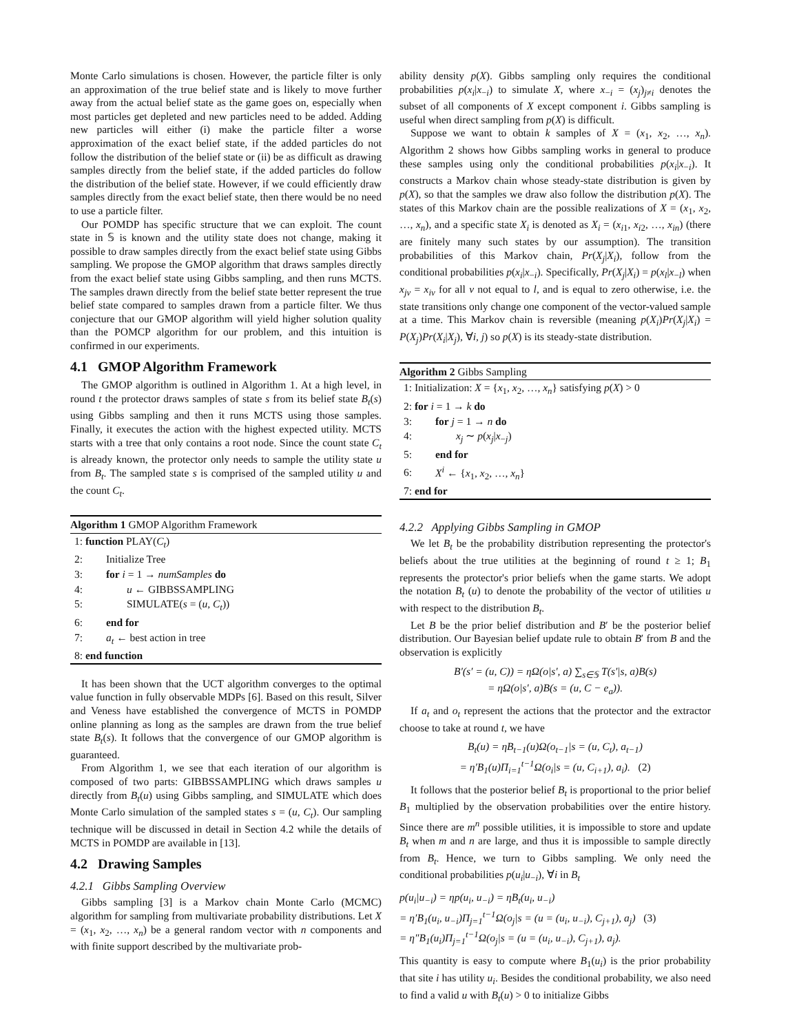Monte Carlo simulations is chosen. However, the particle filter is only an approximation of the true belief state and is likely to move further away from the actual belief state as the game goes on, especially when most particles get depleted and new particles need to be added. Adding new particles will either (i) make the particle filter a worse approximation of the exact belief state, if the added particles do not follow the distribution of the belief state or (ii) be as difficult as drawing samples directly from the belief state, if the added particles do follow the distribution of the belief state. However, if we could efficiently draw samples directly from the exact belief state, then there would be no need to use a particle filter.
Our POMDP has specific structure that we can exploit. The count state in 𝕊 is known and the utility state does not change, making it possible to draw samples directly from the exact belief state using Gibbs sampling. We propose the GMOP algorithm that draws samples directly from the exact belief state using Gibbs sampling, and then runs MCTS. The samples drawn directly from the belief state better represent the true belief state compared to samples drawn from a particle filter. We thus conjecture that our GMOP algorithm will yield higher solution quality than the POMCP algorithm for our problem, and this intuition is confirmed in our experiments.
4.1 GMOP Algorithm Framework
The GMOP algorithm is outlined in Algorithm 1. At a high level, in round t the protector draws samples of state s from its belief state B<sub>t</sub>(s) using Gibbs sampling and then it runs MCTS using those samples. Finally, it executes the action with the highest expected utility. MCTS starts with a tree that only contains a root node. Since the count state C<sub>t</sub> is already known, the protector only needs to sample the utility state u from B<sub>t</sub>. The sampled state s is comprised of the sampled utility u and the count C<sub>t</sub>.
Algorithm 1 GMOP Algorithm Framework
1: function PLAY(C<sub>t</sub>)
2: Initialize Tree
3: for i = 1 → numSamples do
4: u ← GIBBSSAMPLING
5: SIMULATE(s = (u, C<sub>t</sub>))
6: end for
7: a<sub>t</sub> ← best action in tree
8: end function
It has been shown that the UCT algorithm converges to the optimal value function in fully observable MDPs [6]. Based on this result, Silver and Veness have established the convergence of MCTS in POMDP online planning as long as the samples are drawn from the true belief state B<sub>t</sub>(s). It follows that the convergence of our GMOP algorithm is guaranteed.
From Algorithm 1, we see that each iteration of our algorithm is composed of two parts: GIBBSSAMPLING which draws samples u directly from B<sub>t</sub>(u) using Gibbs sampling, and SIMULATE which does Monte Carlo simulation of the sampled states s = (u, C<sub>t</sub>). Our sampling technique will be discussed in detail in Section 4.2 while the details of MCTS in POMDP are available in [13].
4.2 Drawing Samples
4.2.1 Gibbs Sampling Overview
Gibbs sampling [3] is a Markov chain Monte Carlo (MCMC) algorithm for sampling from multivariate probability distributions. Let X = (x<sub>1</sub>, x<sub>2</sub>, …, x<sub>n</sub>) be a general random vector with n components and with finite support described by the multivariate prob-
ability density p(X). Gibbs sampling only requires the conditional probabilities p(x<sub>i</sub>|x<sub>−i</sub>) to simulate X, where x<sub>−i</sub> = (x<sub>j</sub>)<sub>j≠i</sub> denotes the subset of all components of X except component i. Gibbs sampling is useful when direct sampling from p(X) is difficult.
Suppose we want to obtain k samples of X = (x<sub>1</sub>, x<sub>2</sub>, …, x<sub>n</sub>). Algorithm 2 shows how Gibbs sampling works in general to produce these samples using only the conditional probabilities p(x<sub>i</sub>|x<sub>−i</sub>). It constructs a Markov chain whose steady-state distribution is given by p(X), so that the samples we draw also follow the distribution p(X). The states of this Markov chain are the possible realizations of X = (x<sub>1</sub>, x<sub>2</sub>, …, x<sub>n</sub>), and a specific state X<sub>i</sub> is denoted as X<sub>i</sub> = (x<sub>i1</sub>, x<sub>i2</sub>, …, x<sub>in</sub>) (there are finitely many such states by our assumption). The transition probabilities of this Markov chain, Pr(X<sub>j</sub>|X<sub>i</sub>), follow from the conditional probabilities p(x<sub>i</sub>|x<sub>−i</sub>). Specifically, Pr(X<sub>j</sub>|X<sub>i</sub>) = p(x<sub>l</sub>|x<sub>−l</sub>) when x<sub>jv</sub> = x<sub>iv</sub> for all v not equal to l, and is equal to zero otherwise, i.e. the state transitions only change one component of the vector-valued sample at a time. This Markov chain is reversible (meaning p(X<sub>i</sub>)Pr(X<sub>j</sub>|X<sub>i</sub>) = P(X<sub>j</sub>)Pr(X<sub>i</sub>|X<sub>j</sub>), ∀i, j) so p(X) is its steady-state distribution.
Algorithm 2 Gibbs Sampling
1: Initialization: X = {x<sub>1</sub>, x<sub>2</sub>, …, x<sub>n</sub>} satisfying p(X) > 0
2: for i = 1 → k do
3: for j = 1 → n do
4: x<sub>j</sub> ∼ p(x<sub>j</sub>|x<sub>−j</sub>)
5: end for
6: X<sup>i</sup> ← {x<sub>1</sub>, x<sub>2</sub>, …, x<sub>n</sub>}
7: end for
4.2.2 Applying Gibbs Sampling in GMOP
We let B<sub>t</sub> be the probability distribution representing the protector's beliefs about the true utilities at the beginning of round t ≥ 1; B<sub>1</sub> represents the protector's prior beliefs when the game starts. We adopt the notation B<sub>t</sub> (u) to denote the probability of the vector of utilities u with respect to the distribution B<sub>t</sub>.
Let B be the prior belief distribution and B′ be the posterior belief distribution. Our Bayesian belief update rule to obtain B′ from B and the observation is explicitly
B′(s′ = (u, C)) = ηΩ(o|s′, a) ∑<sub>s∈𝕊</sub> T(s′|s, a)B(s)
= ηΩ(o|s′, a)B(s = (u, C − e<sub>a</sub>)).
If a<sub>t</sub> and o<sub>t</sub> represent the actions that the protector and the extractor choose to take at round t, we have
B<sub>t</sub>(u) = ηB<sub>t−1</sub>(u)Ω(o<sub>t−1</sub>|s = (u, C<sub>t</sub>), a<sub>t−1</sub>)
= η′B<sub>1</sub>(u)Π<sub>i=1</sub><sup>t−1</sup>Ω(o<sub>i</sub>|s = (u, C<sub>i+1</sub>), a<sub>i</sub>). (2)
It follows that the posterior belief B<sub>t</sub> is proportional to the prior belief B<sub>1</sub> multiplied by the observation probabilities over the entire history. Since there are m<sup>n</sup> possible utilities, it is impossible to store and update B<sub>t</sub> when m and n are large, and thus it is impossible to sample directly from B<sub>t</sub>. Hence, we turn to Gibbs sampling. We only need the conditional probabilities p(u<sub>i</sub>|u<sub>−i</sub>), ∀i in B<sub>t</sub>
p(u<sub>i</sub>|u<sub>−i</sub>) = ηp(u<sub>i</sub>, u<sub>−i</sub>) = ηB<sub>t</sub>(u<sub>i</sub>, u<sub>−i</sub>)
= η′B<sub>1</sub>(u<sub>i</sub>, u<sub>−i</sub>)Π<sub>j=1</sub><sup>t−1</sup>Ω(o<sub>j</sub>|s = (u = (u<sub>i</sub>, u<sub>−i</sub>), C<sub>j+1</sub>), a<sub>j</sub>) (3)
= η″B<sub>1</sub>(u<sub>i</sub>)Π<sub>j=1</sub><sup>t−1</sup>Ω(o<sub>j</sub>|s = (u = (u<sub>i</sub>, u<sub>−i</sub>), C<sub>j+1</sub>), a<sub>j</sub>).
This quantity is easy to compute where B<sub>1</sub>(u<sub>i</sub>) is the prior probability that site i has utility u<sub>i</sub>. Besides the conditional probability, we also need to find a valid u with B<sub>t</sub>(u) > 0 to initialize Gibbs